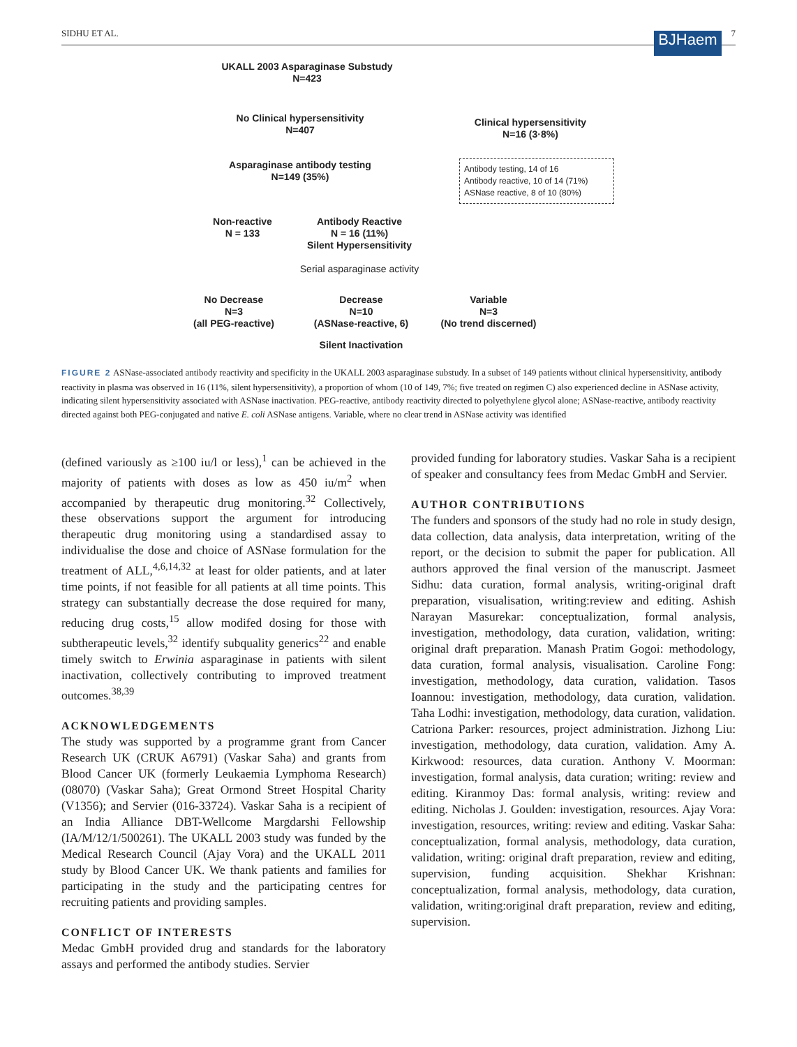SIDHU ET AL. BJHaem 7
UKALL 2003 Asparaginase Substudy
N=423
No Clinical hypersensitivity
N=407
Clinical hypersensitivity
N=16 (3·8%)
Asparaginase antibody testing
N=149 (35%)
Antibody testing, 14 of 16
Antibody reactive, 10 of 14 (71%)
ASNase reactive, 8 of 10 (80%)
Non-reactive
N = 133
Antibody Reactive
N = 16 (11%)
Silent Hypersensitivity
Serial asparaginase activity
No Decrease
N=3
(all PEG-reactive)
Decrease
N=10
(ASNase-reactive, 6)
Variable
N=3
(No trend discerned)
Silent Inactivation
FIGURE 2 ASNase-associated antibody reactivity and specificity in the UKALL 2003 asparaginase substudy. In a subset of 149 patients without clinical hypersensitivity, antibody reactivity in plasma was observed in 16 (11%, silent hypersensitivity), a proportion of whom (10 of 149, 7%; five treated on regimen C) also experienced decline in ASNase activity, indicating silent hypersensitivity associated with ASNase inactivation. PEG-reactive, antibody reactivity directed to polyethylene glycol alone; ASNase-reactive, antibody reactivity directed against both PEG-conjugated and native E. coli ASNase antigens. Variable, where no clear trend in ASNase activity was identified
(defined variously as ≥100 iu/l or less),<sup>1</sup> can be achieved in the majority of patients with doses as low as 450 iu/m<sup>2</sup> when accompanied by therapeutic drug monitoring.<sup>32</sup> Collectively, these observations support the argument for introducing therapeutic drug monitoring using a standardised assay to individualise the dose and choice of ASNase formulation for the treatment of ALL,<sup>4,6,14,32</sup> at least for older patients, and at later time points, if not feasible for all patients at all time points. This strategy can substantially decrease the dose required for many, reducing drug costs,<sup>15</sup> allow modifed dosing for those with subtherapeutic levels,<sup>32</sup> identify subquality generics<sup>22</sup> and enable timely switch to Erwinia asparaginase in patients with silent inactivation, collectively contributing to improved treatment outcomes.<sup>38,39</sup>
ACKNOWLEDGEMENTS
The study was supported by a programme grant from Cancer Research UK (CRUK A6791) (Vaskar Saha) and grants from Blood Cancer UK (formerly Leukaemia Lymphoma Research) (08070) (Vaskar Saha); Great Ormond Street Hospital Charity (V1356); and Servier (016-33724). Vaskar Saha is a recipient of an India Alliance DBT-Wellcome Margdarshi Fellowship (IA/M/12/1/500261). The UKALL 2003 study was funded by the Medical Research Council (Ajay Vora) and the UKALL 2011 study by Blood Cancer UK. We thank patients and families for participating in the study and the participating centres for recruiting patients and providing samples.
CONFLICT OF INTERESTS
Medac GmbH provided drug and standards for the laboratory assays and performed the antibody studies. Servier
provided funding for laboratory studies. Vaskar Saha is a recipient of speaker and consultancy fees from Medac GmbH and Servier.
AUTHOR CONTRIBUTIONS
The funders and sponsors of the study had no role in study design, data collection, data analysis, data interpretation, writing of the report, or the decision to submit the paper for publication. All authors approved the final version of the manuscript. Jasmeet Sidhu: data curation, formal analysis, writing-original draft preparation, visualisation, writing:review and editing. Ashish Narayan Masurekar: conceptualization, formal analysis, investigation, methodology, data curation, validation, writing: original draft preparation. Manash Pratim Gogoi: methodology, data curation, formal analysis, visualisation. Caroline Fong: investigation, methodology, data curation, validation. Tasos Ioannou: investigation, methodology, data curation, validation. Taha Lodhi: investigation, methodology, data curation, validation. Catriona Parker: resources, project administration. Jizhong Liu: investigation, methodology, data curation, validation. Amy A. Kirkwood: resources, data curation. Anthony V. Moorman: investigation, formal analysis, data curation; writing: review and editing. Kiranmoy Das: formal analysis, writing: review and editing. Nicholas J. Goulden: investigation, resources. Ajay Vora: investigation, resources, writing: review and editing. Vaskar Saha: conceptualization, formal analysis, methodology, data curation, validation, writing: original draft preparation, review and editing, supervision, funding acquisition. Shekhar Krishnan: conceptualization, formal analysis, methodology, data curation, validation, writing:original draft preparation, review and editing, supervision.